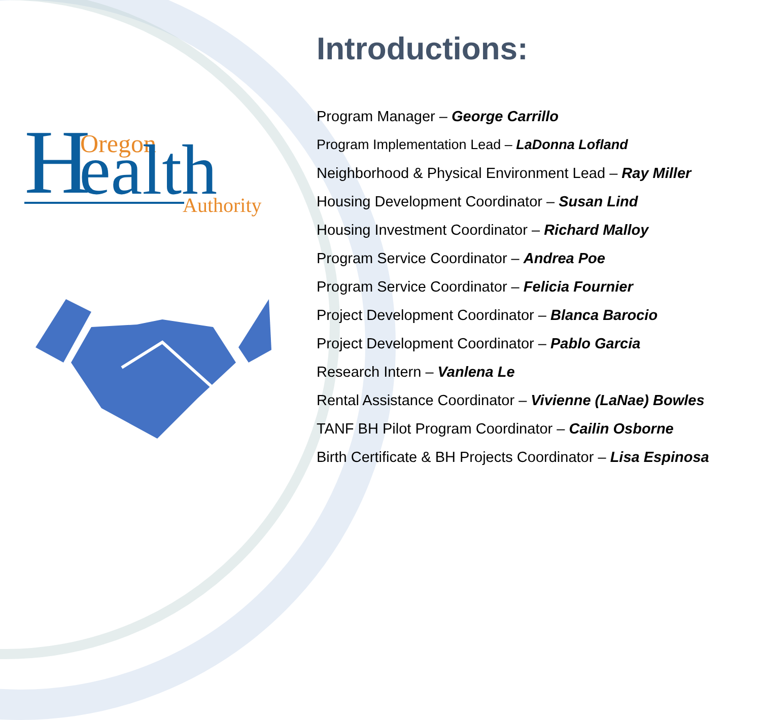H
Oregon
ealth
Authority
Introductions:
Program Manager – George Carrillo
Program Implementation Lead – LaDonna Lofland
Neighborhood & Physical Environment Lead – Ray Miller
Housing Development Coordinator – Susan Lind
Housing Investment Coordinator – Richard Malloy
Program Service Coordinator – Andrea Poe
Program Service Coordinator – Felicia Fournier
Project Development Coordinator – Blanca Barocio
Project Development Coordinator – Pablo Garcia
Research Intern – Vanlena Le
Rental Assistance Coordinator – Vivienne (LaNae) Bowles
TANF BH Pilot Program Coordinator – Cailin Osborne
Birth Certificate & BH Projects Coordinator – Lisa Espinosa